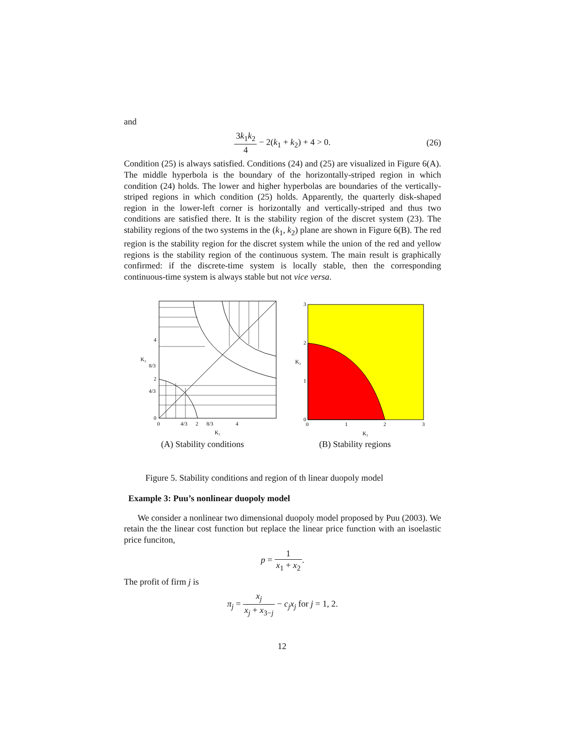and
3k<sub>1</sub>k<sub>2</sub> 4 − 2(k<sub>1</sub> + k<sub>2</sub>) + 4 > 0.
(26)
Condition (25) is always satisfied. Conditions (24) and (25) are visualized in Figure 6(A). The middle hyperbola is the boundary of the horizontally-striped region in which condition (24) holds. The lower and higher hyperbolas are boundaries of the vertically-striped regions in which condition (25) holds. Apparently, the quarterly disk-shaped region in the lower-left corner is horizontally and vertically-striped and thus two conditions are satisfied there. It is the stability region of the discret system (23). The stability regions of the two systems in the (k<sub>1</sub>, k<sub>2</sub>) plane are shown in Figure 6(B). The red region is the stability region for the discret system while the union of the red and yellow regions is the stability region of the continuous system. The main result is graphically confirmed: if the discrete-time system is locally stable, then the corresponding continuous-time system is always stable but not vice versa.
4
K₂
8/3
2
4/3
0
0
4/3
2
8/3
4
K₁
3
2
K₂
1
0
0
1
2
3
K₁
(A) Stability conditions (B) Stability regions
Figure 5. Stability conditions and region of th linear duopoly model
Example 3: Puu’s nonlinear duopoly model
We consider a nonlinear two dimensional duopoly model proposed by Puu (2003). We retain the the linear cost function but replace the linear price function with an isoelastic price funciton,
p = 1 x<sub>1</sub> + x<sub>2</sub>.
The profit of firm j is
π<sub>j</sub> = x<sub>j</sub> x<sub>j</sub> + x<sub>3−j</sub> − c<sub>j</sub>x<sub>j</sub> for j = 1, 2.
12